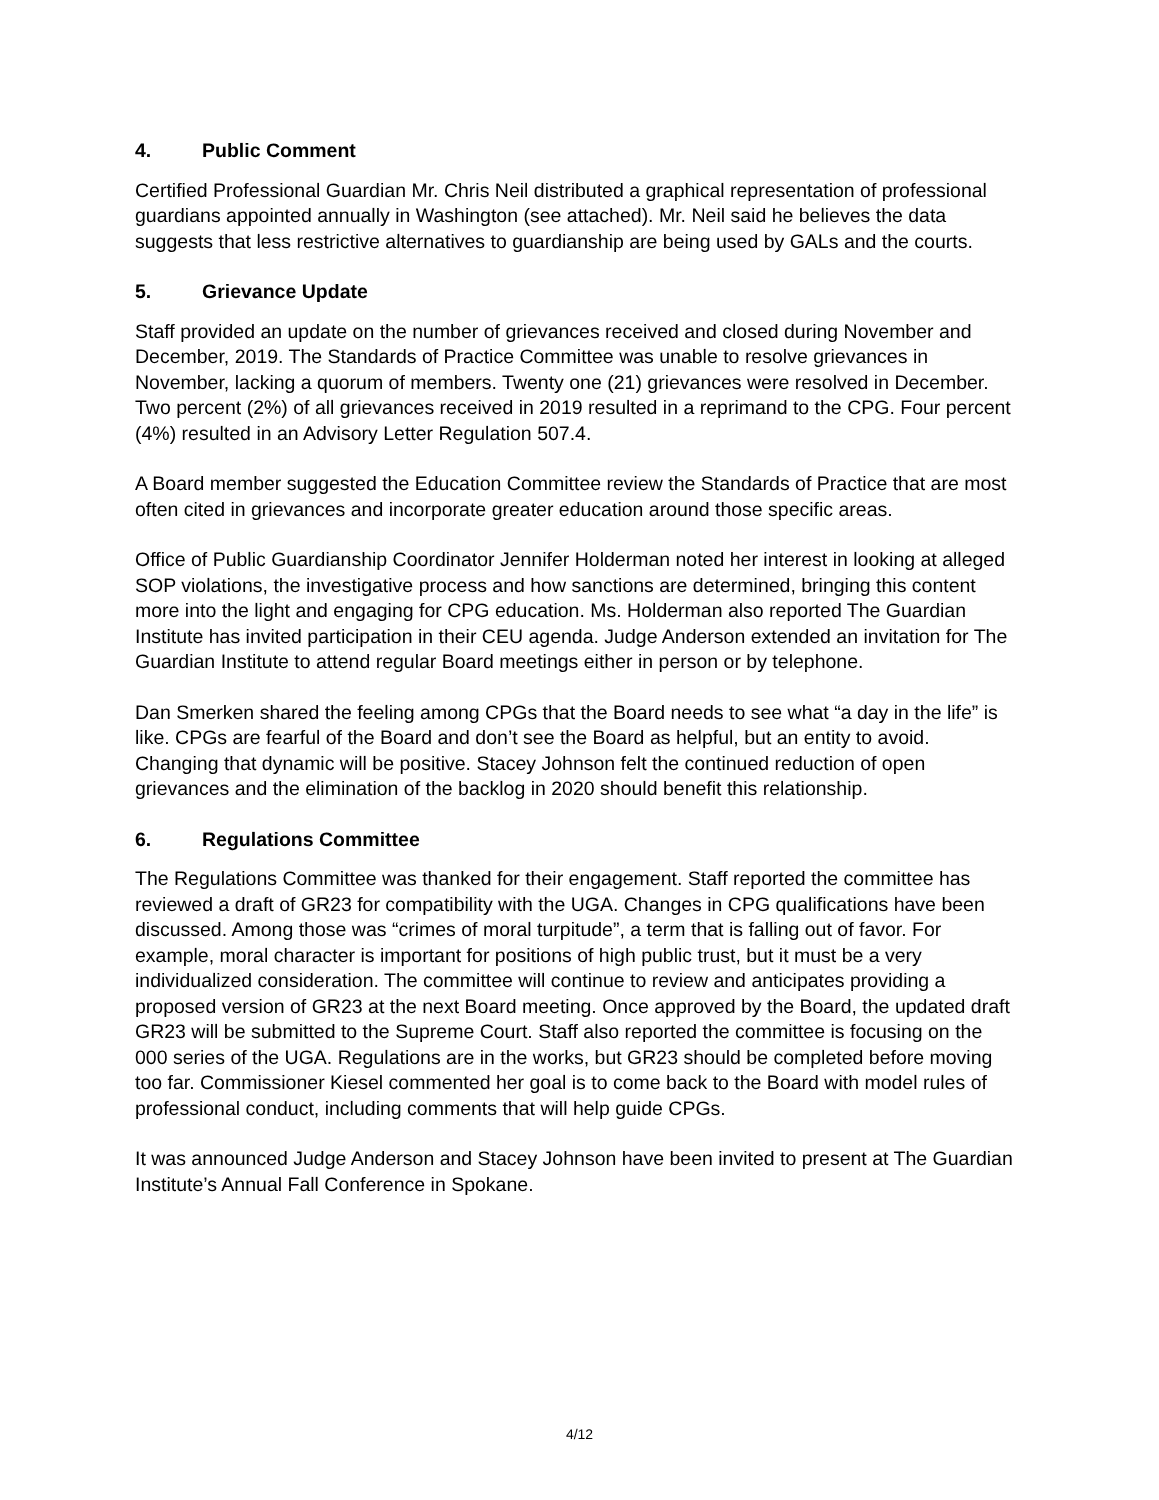4. Public Comment
Certified Professional Guardian Mr. Chris Neil distributed a graphical representation of professional guardians appointed annually in Washington (see attached). Mr. Neil said he believes the data suggests that less restrictive alternatives to guardianship are being used by GALs and the courts.
5. Grievance Update
Staff provided an update on the number of grievances received and closed during November and December, 2019. The Standards of Practice Committee was unable to resolve grievances in November, lacking a quorum of members. Twenty one (21) grievances were resolved in December. Two percent (2%) of all grievances received in 2019 resulted in a reprimand to the CPG. Four percent (4%) resulted in an Advisory Letter Regulation 507.4.
A Board member suggested the Education Committee review the Standards of Practice that are most often cited in grievances and incorporate greater education around those specific areas.
Office of Public Guardianship Coordinator Jennifer Holderman noted her interest in looking at alleged SOP violations, the investigative process and how sanctions are determined, bringing this content more into the light and engaging for CPG education. Ms. Holderman also reported The Guardian Institute has invited participation in their CEU agenda. Judge Anderson extended an invitation for The Guardian Institute to attend regular Board meetings either in person or by telephone.
Dan Smerken shared the feeling among CPGs that the Board needs to see what “a day in the life” is like. CPGs are fearful of the Board and don’t see the Board as helpful, but an entity to avoid. Changing that dynamic will be positive. Stacey Johnson felt the continued reduction of open grievances and the elimination of the backlog in 2020 should benefit this relationship.
6. Regulations Committee
The Regulations Committee was thanked for their engagement. Staff reported the committee has reviewed a draft of GR23 for compatibility with the UGA. Changes in CPG qualifications have been discussed. Among those was “crimes of moral turpitude”, a term that is falling out of favor. For example, moral character is important for positions of high public trust, but it must be a very individualized consideration. The committee will continue to review and anticipates providing a proposed version of GR23 at the next Board meeting. Once approved by the Board, the updated draft GR23 will be submitted to the Supreme Court. Staff also reported the committee is focusing on the 000 series of the UGA. Regulations are in the works, but GR23 should be completed before moving too far. Commissioner Kiesel commented her goal is to come back to the Board with model rules of professional conduct, including comments that will help guide CPGs.
It was announced Judge Anderson and Stacey Johnson have been invited to present at The Guardian Institute’s Annual Fall Conference in Spokane.
4/12